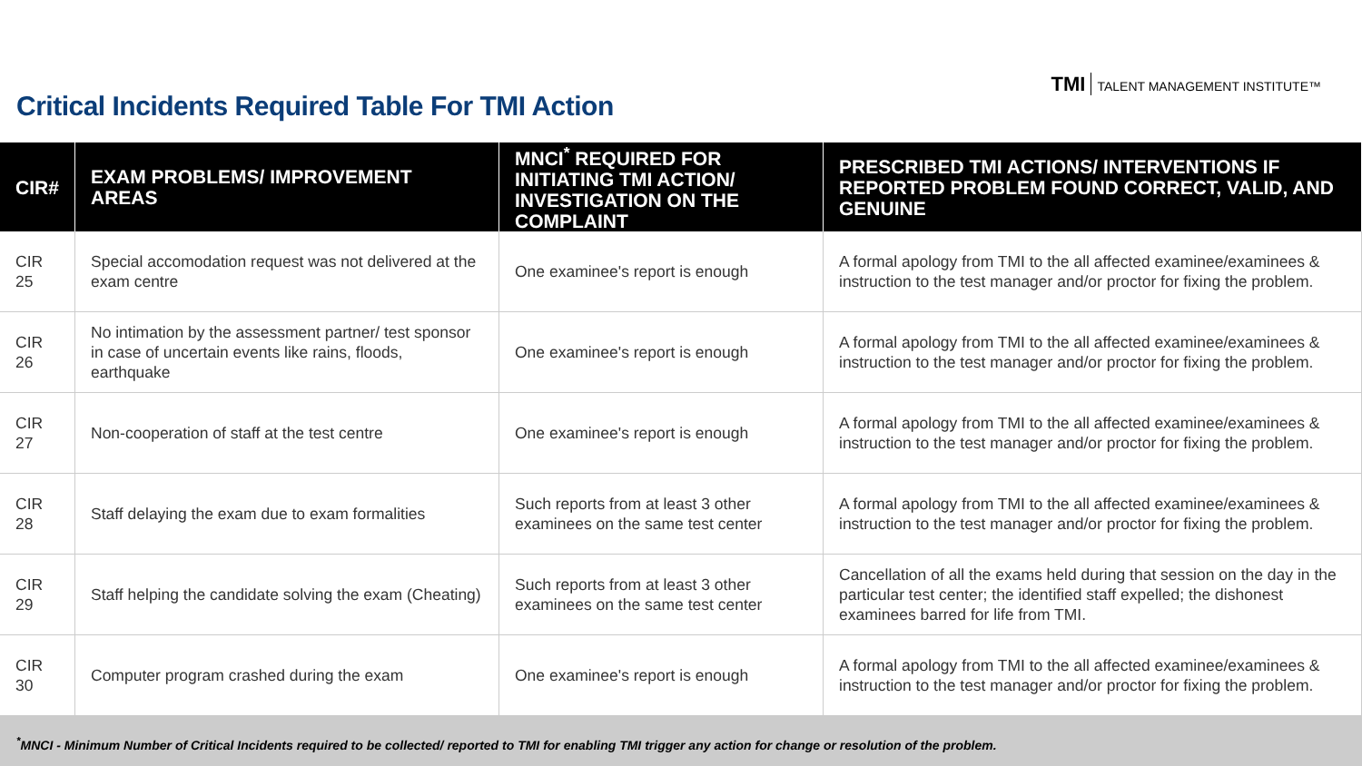TMI TALENT MANAGEMENT INSTITUTE™
Critical Incidents Required Table For TMI Action
| CIR# | EXAM PROBLEMS/ IMPROVEMENT AREAS | MNCI<sup>*</sup> REQUIRED FOR INITIATING TMI ACTION/ INVESTIGATION ON THE COMPLAINT | PRESCRIBED TMI ACTIONS/ INTERVENTIONS IF REPORTED PROBLEM FOUND CORRECT, VALID, AND GENUINE |
| --- | --- | --- | --- |
| CIR 25 | Special accomodation request was not delivered at the exam centre | One examinee's report is enough | A formal apology from TMI to the all affected examinee/examinees & instruction to the test manager and/or proctor for fixing the problem. |
| CIR 26 | No intimation by the assessment partner/ test sponsor in case of uncertain events like rains, floods, earthquake | One examinee's report is enough | A formal apology from TMI to the all affected examinee/examinees & instruction to the test manager and/or proctor for fixing the problem. |
| CIR 27 | Non-cooperation of staff at the test centre | One examinee's report is enough | A formal apology from TMI to the all affected examinee/examinees & instruction to the test manager and/or proctor for fixing the problem. |
| CIR 28 | Staff delaying the exam due to exam formalities | Such reports from at least 3 other examinees on the same test center | A formal apology from TMI to the all affected examinee/examinees & instruction to the test manager and/or proctor for fixing the problem. |
| CIR 29 | Staff helping the candidate solving the exam (Cheating) | Such reports from at least 3 other examinees on the same test center | Cancellation of all the exams held during that session on the day in the particular test center; the identified staff expelled; the dishonest examinees barred for life from TMI. |
| CIR 30 | Computer program crashed during the exam | One examinee's report is enough | A formal apology from TMI to the all affected examinee/examinees & instruction to the test manager and/or proctor for fixing the problem. |
<sup>*</sup> MNCI - Minimum Number of Critical Incidents required to be collected/ reported to TMI for enabling TMI trigger any action for change or resolution of the problem.